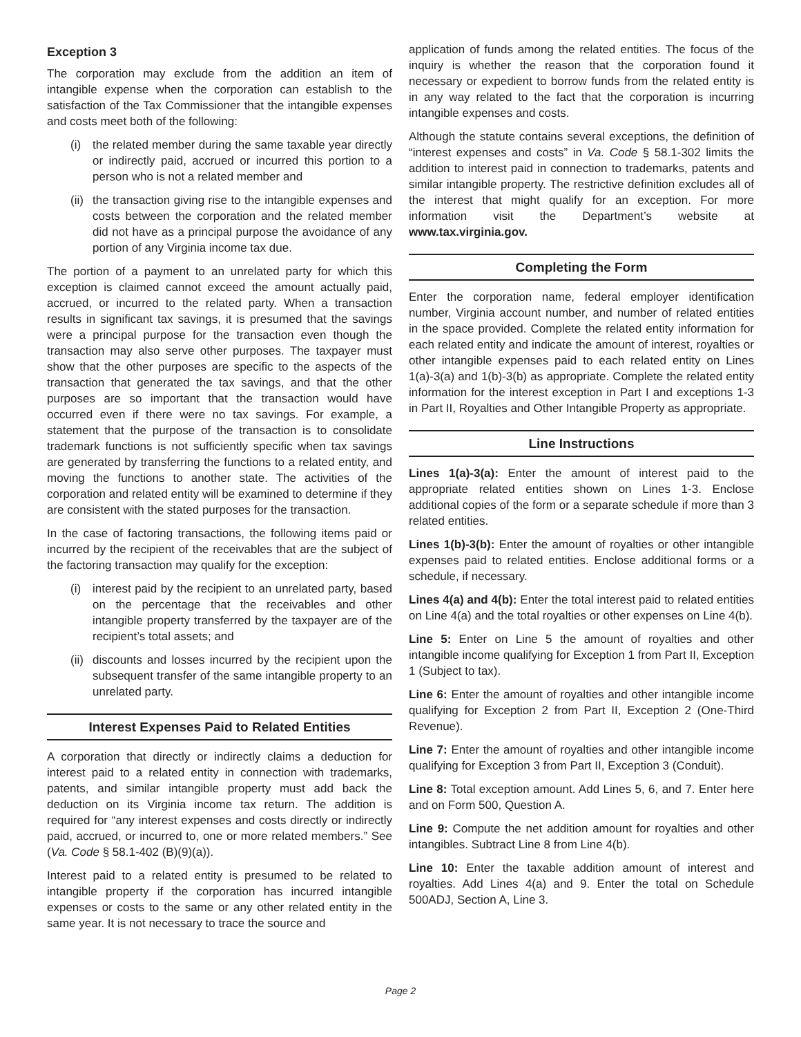Exception 3
The corporation may exclude from the addition an item of intangible expense when the corporation can establish to the satisfaction of the Tax Commissioner that the intangible expenses and costs meet both of the following:
(i) the related member during the same taxable year directly or indirectly paid, accrued or incurred this portion to a person who is not a related member and
(ii) the transaction giving rise to the intangible expenses and costs between the corporation and the related member did not have as a principal purpose the avoidance of any portion of any Virginia income tax due.
The portion of a payment to an unrelated party for which this exception is claimed cannot exceed the amount actually paid, accrued, or incurred to the related party. When a transaction results in significant tax savings, it is presumed that the savings were a principal purpose for the transaction even though the transaction may also serve other purposes. The taxpayer must show that the other purposes are specific to the aspects of the transaction that generated the tax savings, and that the other purposes are so important that the transaction would have occurred even if there were no tax savings. For example, a statement that the purpose of the transaction is to consolidate trademark functions is not sufficiently specific when tax savings are generated by transferring the functions to a related entity, and moving the functions to another state. The activities of the corporation and related entity will be examined to determine if they are consistent with the stated purposes for the transaction.
In the case of factoring transactions, the following items paid or incurred by the recipient of the receivables that are the subject of the factoring transaction may qualify for the exception:
(i) interest paid by the recipient to an unrelated party, based on the percentage that the receivables and other intangible property transferred by the taxpayer are of the recipient’s total assets; and
(ii) discounts and losses incurred by the recipient upon the subsequent transfer of the same intangible property to an unrelated party.
Interest Expenses Paid to Related Entities
A corporation that directly or indirectly claims a deduction for interest paid to a related entity in connection with trademarks, patents, and similar intangible property must add back the deduction on its Virginia income tax return. The addition is required for “any interest expenses and costs directly or indirectly paid, accrued, or incurred to, one or more related members.” See (Va. Code § 58.1-402 (B)(9)(a)).
Interest paid to a related entity is presumed to be related to intangible property if the corporation has incurred intangible expenses or costs to the same or any other related entity in the same year. It is not necessary to trace the source and
application of funds among the related entities. The focus of the inquiry is whether the reason that the corporation found it necessary or expedient to borrow funds from the related entity is in any way related to the fact that the corporation is incurring intangible expenses and costs.
Although the statute contains several exceptions, the definition of “interest expenses and costs” in Va. Code § 58.1-302 limits the addition to interest paid in connection to trademarks, patents and similar intangible property. The restrictive definition excludes all of the interest that might qualify for an exception. For more information visit the Department’s website at www.tax.virginia.gov.
Completing the Form
Enter the corporation name, federal employer identification number, Virginia account number, and number of related entities in the space provided. Complete the related entity information for each related entity and indicate the amount of interest, royalties or other intangible expenses paid to each related entity on Lines 1(a)-3(a) and 1(b)-3(b) as appropriate. Complete the related entity information for the interest exception in Part I and exceptions 1-3 in Part II, Royalties and Other Intangible Property as appropriate.
Line Instructions
Lines 1(a)-3(a): Enter the amount of interest paid to the appropriate related entities shown on Lines 1-3. Enclose additional copies of the form or a separate schedule if more than 3 related entities.
Lines 1(b)-3(b): Enter the amount of royalties or other intangible expenses paid to related entities. Enclose additional forms or a schedule, if necessary.
Lines 4(a) and 4(b): Enter the total interest paid to related entities on Line 4(a) and the total royalties or other expenses on Line 4(b).
Line 5: Enter on Line 5 the amount of royalties and other intangible income qualifying for Exception 1 from Part II, Exception 1 (Subject to tax).
Line 6: Enter the amount of royalties and other intangible income qualifying for Exception 2 from Part II, Exception 2 (One-Third Revenue).
Line 7: Enter the amount of royalties and other intangible income qualifying for Exception 3 from Part II, Exception 3 (Conduit).
Line 8: Total exception amount. Add Lines 5, 6, and 7. Enter here and on Form 500, Question A.
Line 9: Compute the net addition amount for royalties and other intangibles. Subtract Line 8 from Line 4(b).
Line 10: Enter the taxable addition amount of interest and royalties. Add Lines 4(a) and 9. Enter the total on Schedule 500ADJ, Section A, Line 3.
Page 2